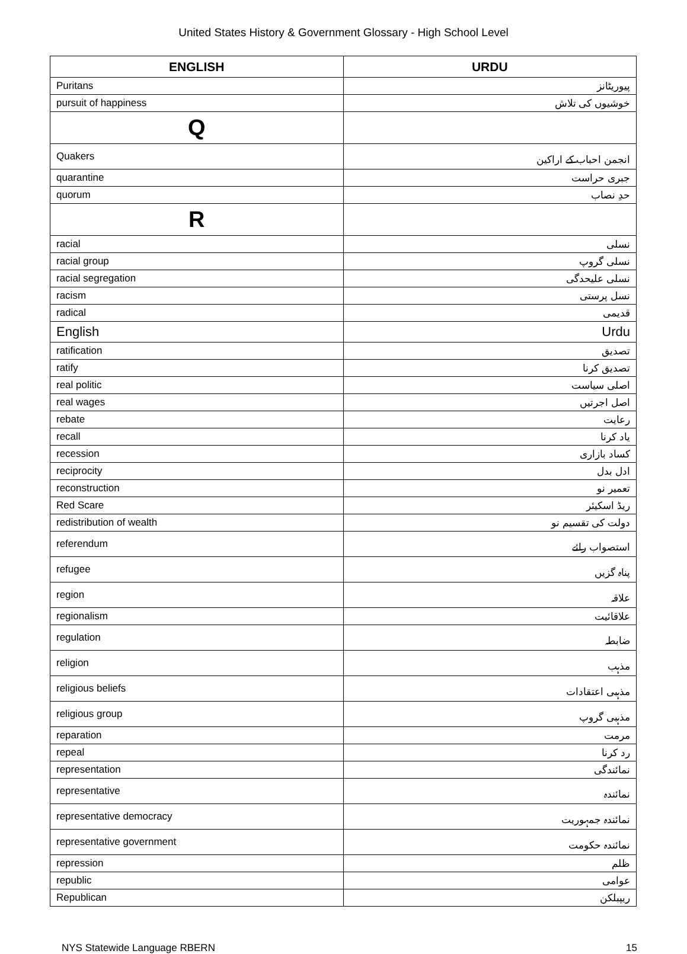United States History & Government Glossary - High School Level
| ENGLISH | URDU |
| --- | --- |
| Puritans | پیوریٹانز |
| pursuit of happiness | خوشیوں کی تلاش |
| Q | |
| Quakers | انجمن احباب کے اراکین |
| quarantine | جبری حراست |
| quorum | حدِ نصاب |
| R | |
| racial | نسلی |
| racial group | نسلی گروپ |
| racial segregation | نسلی علیحدگی |
| racism | نسل پرستی |
| radical | قدیمی |
| English | Urdu |
| ratification | تصدیق |
| ratify | تصدیق کرنا |
| real politic | اصلی سیاست |
| real wages | اصل اجرتیں |
| rebate | رعایت |
| recall | یاد کرنا |
| recession | کساد بازاری |
| reciprocity | ادل بدل |
| reconstruction | تعمیر نو |
| Red Scare | ریڈ اسکیئر |
| redistribution of wealth | دولت کی تقسیم نو |
| referendum | استصواب رائے |
| refugee | پناہ گزیں |
| region | علاقہ |
| regionalism | علاقائیت |
| regulation | ضابطہ |
| religion | مذہب |
| religious beliefs | مذہبی اعتقادات |
| religious group | مذہبی گروپ |
| reparation | مرمت |
| repeal | رد کرنا |
| representation | نمائندگی |
| representative | نمائندہ |
| representative democracy | نمائندہ جمہوریت |
| representative government | نمائندہ حکومت |
| repression | ظلم |
| republic | عوامی |
| Republican | ریپبلکن |
NYS Statewide Language RBERN 15